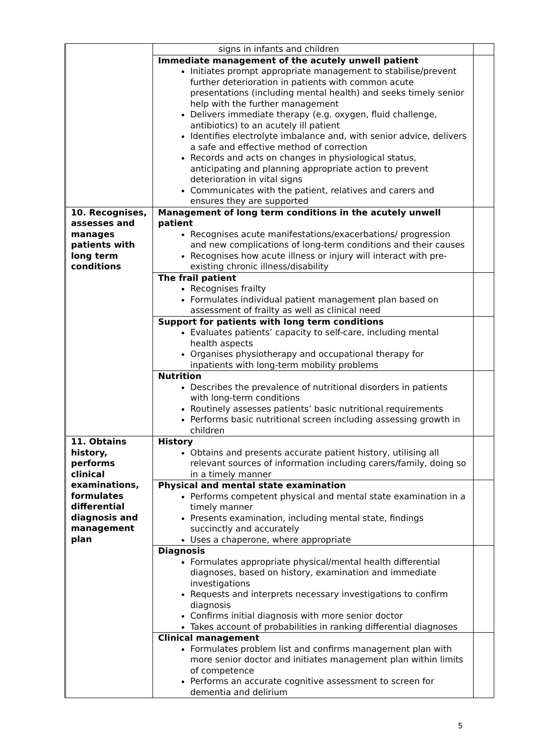| | signs in infants and children | |
| | Immediate management of the acutely unwell patient Initiates prompt appropriate management to stabilise/prevent further deterioration in patients with common acute presentations (including mental health) and seeks timely senior help with the further management Delivers immediate therapy (e.g. oxygen, fluid challenge, antibiotics) to an acutely ill patient Identifies electrolyte imbalance and, with senior advice, delivers a safe and effective method of correction Records and acts on changes in physiological status, anticipating and planning appropriate action to prevent deterioration in vital signs Communicates with the patient, relatives and carers and ensures they are supported | |
| 10. Recognises, assesses and manages patients with long term conditions | Management of long term conditions in the acutely unwell patient Recognises acute manifestations/exacerbations/ progression and new complications of long-term conditions and their causes Recognises how acute illness or injury will interact with pre-existing chronic illness/disability | |
| | The frail patient Recognises frailty Formulates individual patient management plan based on assessment of frailty as well as clinical need | |
| | Support for patients with long term conditions Evaluates patients’ capacity to self-care, including mental health aspects Organises physiotherapy and occupational therapy for inpatients with long-term mobility problems | |
| | Nutrition Describes the prevalence of nutritional disorders in patients with long-term conditions Routinely assesses patients’ basic nutritional requirements Performs basic nutritional screen including assessing growth in children | |
| 11. Obtains history, performs clinical examinations, formulates differential diagnosis and management plan | History Obtains and presents accurate patient history, utilising all relevant sources of information including carers/family, doing so in a timely manner | |
| | Physical and mental state examination Performs competent physical and mental state examination in a timely manner Presents examination, including mental state, findings succinctly and accurately Uses a chaperone, where appropriate | |
| | Diagnosis Formulates appropriate physical/mental health differential diagnoses, based on history, examination and immediate investigations Requests and interprets necessary investigations to confirm diagnosis Confirms initial diagnosis with more senior doctor Takes account of probabilities in ranking differential diagnoses | |
| | Clinical management Formulates problem list and confirms management plan with more senior doctor and initiates management plan within limits of competence Performs an accurate cognitive assessment to screen for dementia and delirium | |
5